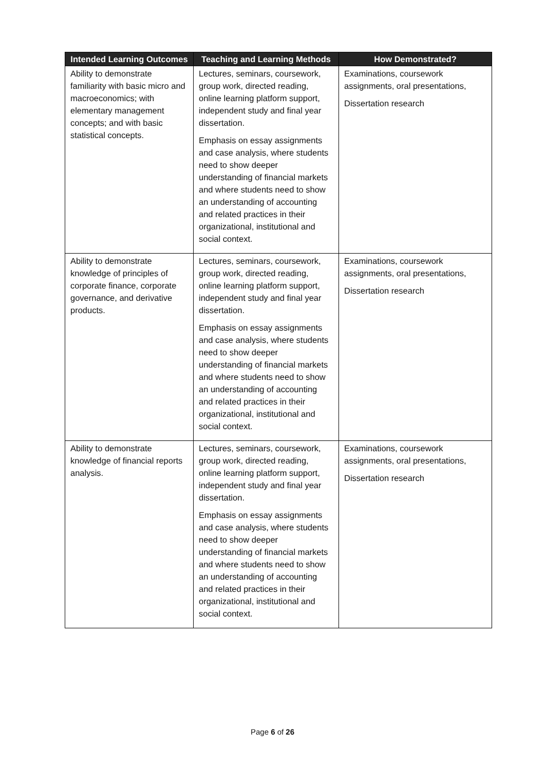| Intended Learning Outcomes | Teaching and Learning Methods | How Demonstrated? |
| --- | --- | --- |
| Ability to demonstrate familiarity with basic micro and macroeconomics; with elementary management concepts; and with basic statistical concepts. | Lectures, seminars, coursework, group work, directed reading, online learning platform support, independent study and final year dissertation. Emphasis on essay assignments and case analysis, where students need to show deeper understanding of financial markets and where students need to show an understanding of accounting and related practices in their organizational, institutional and social context. | Examinations, coursework assignments, oral presentations, Dissertation research |
| Ability to demonstrate knowledge of principles of corporate finance, corporate governance, and derivative products. | Lectures, seminars, coursework, group work, directed reading, online learning platform support, independent study and final year dissertation. Emphasis on essay assignments and case analysis, where students need to show deeper understanding of financial markets and where students need to show an understanding of accounting and related practices in their organizational, institutional and social context. | Examinations, coursework assignments, oral presentations, Dissertation research |
| Ability to demonstrate knowledge of financial reports analysis. | Lectures, seminars, coursework, group work, directed reading, online learning platform support, independent study and final year dissertation. Emphasis on essay assignments and case analysis, where students need to show deeper understanding of financial markets and where students need to show an understanding of accounting and related practices in their organizational, institutional and social context. | Examinations, coursework assignments, oral presentations, Dissertation research |
Page 6 of 26